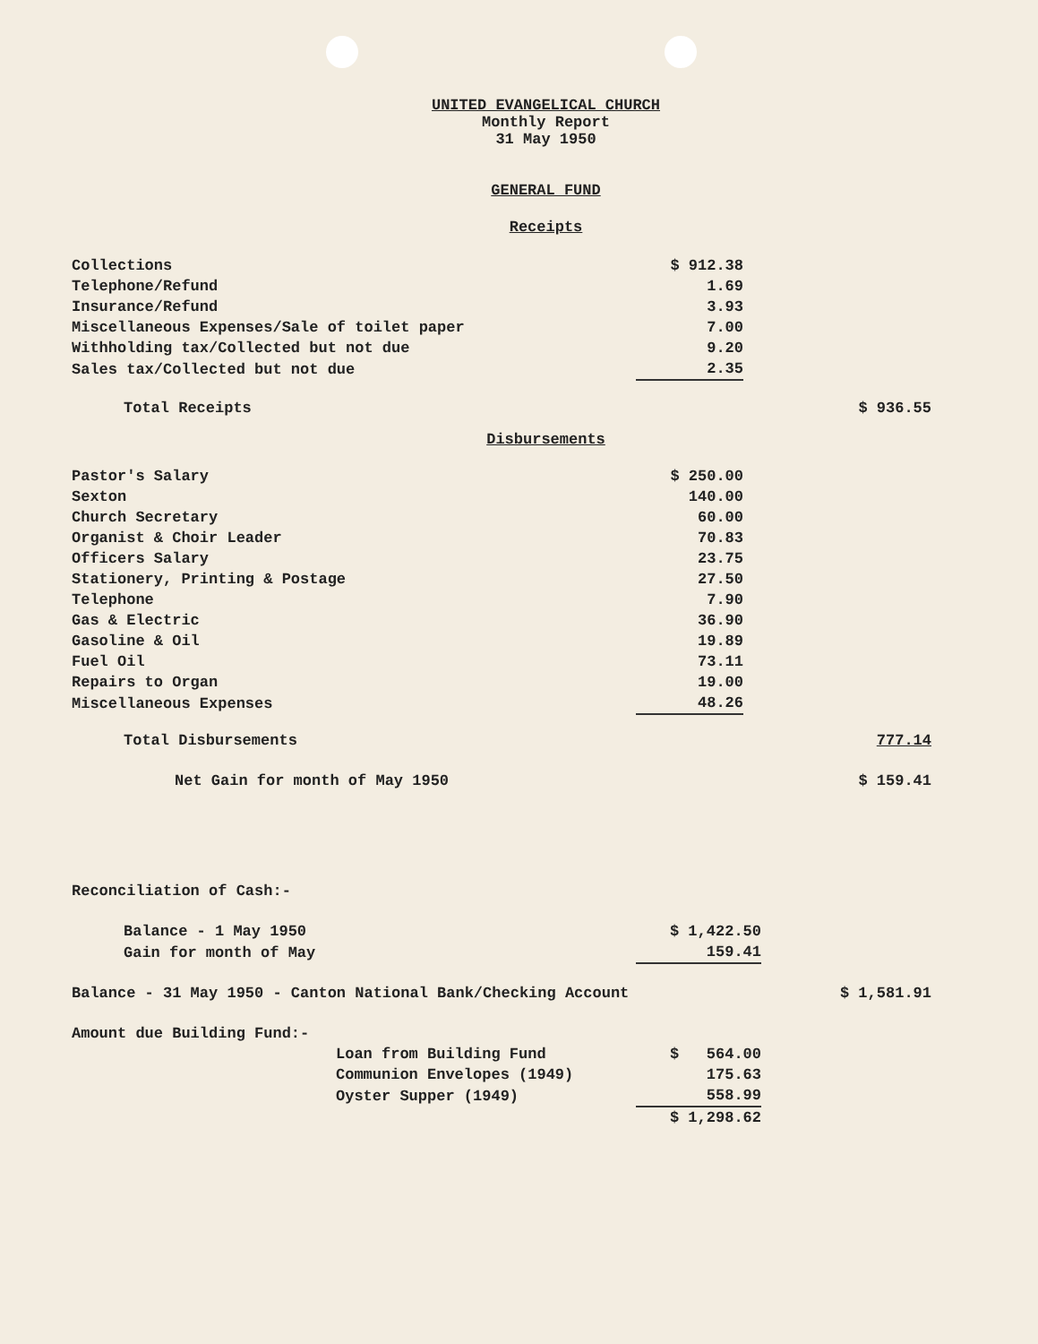UNITED EVANGELICAL CHURCH
Monthly Report
31 May 1950
GENERAL FUND
Receipts
| Collections | $ 912.38 | |
| Telephone/Refund | 1.69 | |
| Insurance/Refund | 3.93 | |
| Miscellaneous Expenses/Sale of toilet paper | 7.00 | |
| Withholding tax/Collected but not due | 9.20 | |
| Sales tax/Collected but not due | 2.35 | |
| Total Receipts | | $ 936.55 |
Disbursements
| Pastor's Salary | $ 250.00 | |
| Sexton | 140.00 | |
| Church Secretary | 60.00 | |
| Organist & Choir Leader | 70.83 | |
| Officers Salary | 23.75 | |
| Stationery, Printing & Postage | 27.50 | |
| Telephone | 7.90 | |
| Gas & Electric | 36.90 | |
| Gasoline & Oil | 19.89 | |
| Fuel Oil | 73.11 | |
| Repairs to Organ | 19.00 | |
| Miscellaneous Expenses | 48.26 | |
| Total Disbursements | | 777.14 |
| Net Gain for month of May 1950 | | $ 159.41 |
| Reconciliation of Cash:- | | |
| Balance - 1 May 1950 | $ 1,422.50 | |
| Gain for month of May | 159.41 | |
| Balance - 31 May 1950 - Canton National Bank/Checking Account | | $ 1,581.91 |
| Amount due Building Fund:- | | |
| Loan from Building Fund | $ 564.00 | |
| Communion Envelopes (1949) | 175.63 | |
| Oyster Supper (1949) | 558.99 | |
| | $ 1,298.62 | |